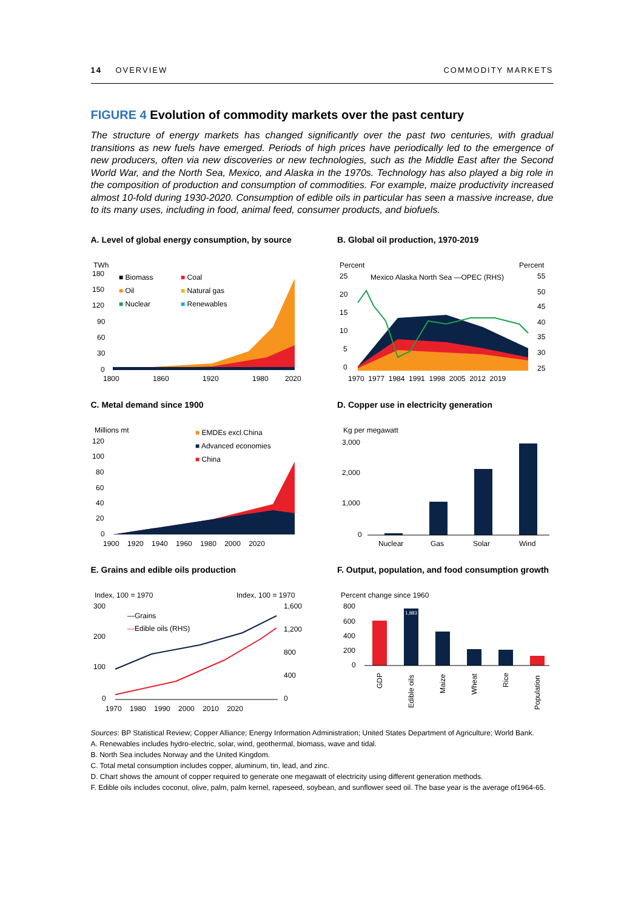14 OVERVIEW COMMODITY MARKETS
FIGURE 4 Evolution of commodity markets over the past century
The structure of energy markets has changed significantly over the past two centuries, with gradual transitions as new fuels have emerged. Periods of high prices have periodically led to the emergence of new producers, often via new discoveries or new technologies, such as the Middle East after the Second World War, and the North Sea, Mexico, and Alaska in the 1970s. Technology has also played a big role in the composition of production and consumption of commodities. For example, maize productivity increased almost 10-fold during 1930-2020. Consumption of edible oils in particular has seen a massive increase, due to its many uses, including in food, animal feed, consumer products, and biofuels.
A. Level of global energy consumption, by source
TWh
180
150
120
90
60
30
0
■ Biomass
■ Coal
■ Oil
■ Natural gas
■ Nuclear
■ Renewables
1800
1860
1920
1980
2020
B. Global oil production, 1970-2019
Percent
Percent
25
20
15
10
5
0
55
50
45
40
35
30
25
Mexico Alaska North Sea —OPEC (RHS)
1970 1977 1984 1991 1998 2005 2012 2019
C. Metal demand since 1900
Millions mt
120
100
80
60
40
20
0
■ EMDEs excl.China
■ Advanced economies
■ China
1900 1920 1940 1960 1980 2000 2020
D. Copper use in electricity generation
Kg per megawatt
3,000
2,000
1,000
0
Nuclear
Gas
Solar
Wind
E. Grains and edible oils production
Index, 100 = 1970
Index, 100 = 1970
300
200
100
0
1,600
1,200
800
400
0
—Grains
—Edible oils (RHS)
1970 1980 1990 2000 2010 2020
F. Output, population, and food consumption growth
Percent change since 1960
800
600
400
200
0
1,883
GDP
Edible oils
Maize
Wheat
Rice
Population
Sources: BP Statistical Review; Copper Alliance; Energy Information Administration; United States Department of Agriculture; World Bank.
A. Renewables includes hydro-electric, solar, wind, geothermal, biomass, wave and tidal.
B. North Sea includes Norway and the United Kingdom.
C. Total metal consumption includes copper, aluminum, tin, lead, and zinc.
D. Chart shows the amount of copper required to generate one megawatt of electricity using different generation methods.
F. Edible oils includes coconut, olive, palm, palm kernel, rapeseed, soybean, and sunflower seed oil. The base year is the average of1964-65.